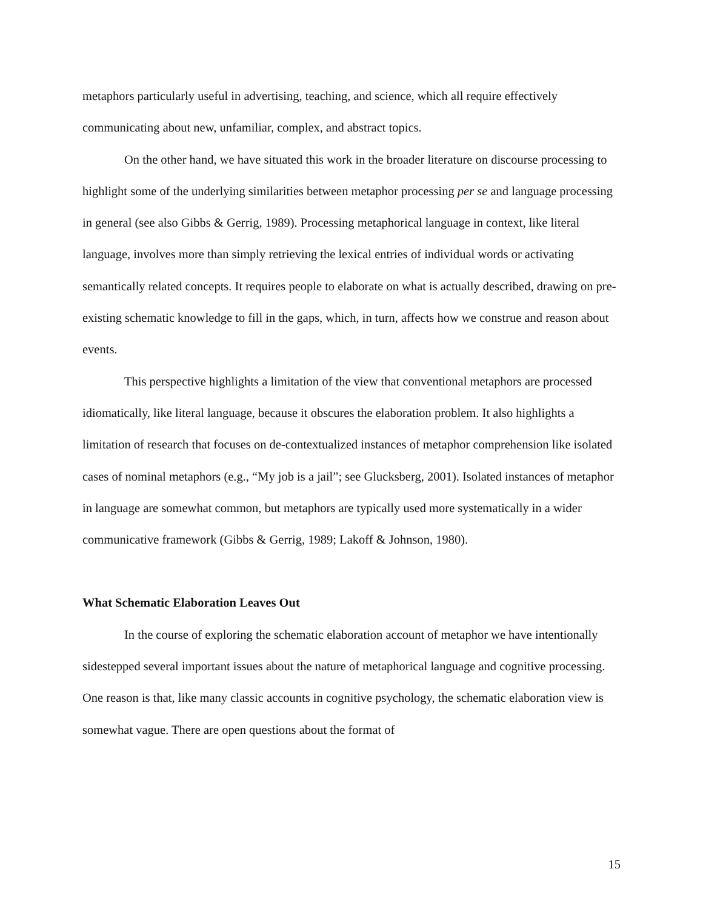metaphors particularly useful in advertising, teaching, and science, which all require effectively communicating about new, unfamiliar, complex, and abstract topics.
On the other hand, we have situated this work in the broader literature on discourse processing to highlight some of the underlying similarities between metaphor processing per se and language processing in general (see also Gibbs & Gerrig, 1989). Processing metaphorical language in context, like literal language, involves more than simply retrieving the lexical entries of individual words or activating semantically related concepts. It requires people to elaborate on what is actually described, drawing on pre-existing schematic knowledge to fill in the gaps, which, in turn, affects how we construe and reason about events.
This perspective highlights a limitation of the view that conventional metaphors are processed idiomatically, like literal language, because it obscures the elaboration problem. It also highlights a limitation of research that focuses on de-contextualized instances of metaphor comprehension like isolated cases of nominal metaphors (e.g., “My job is a jail”; see Glucksberg, 2001). Isolated instances of metaphor in language are somewhat common, but metaphors are typically used more systematically in a wider communicative framework (Gibbs & Gerrig, 1989; Lakoff & Johnson, 1980).
What Schematic Elaboration Leaves Out
In the course of exploring the schematic elaboration account of metaphor we have intentionally sidestepped several important issues about the nature of metaphorical language and cognitive processing. One reason is that, like many classic accounts in cognitive psychology, the schematic elaboration view is somewhat vague. There are open questions about the format of
15